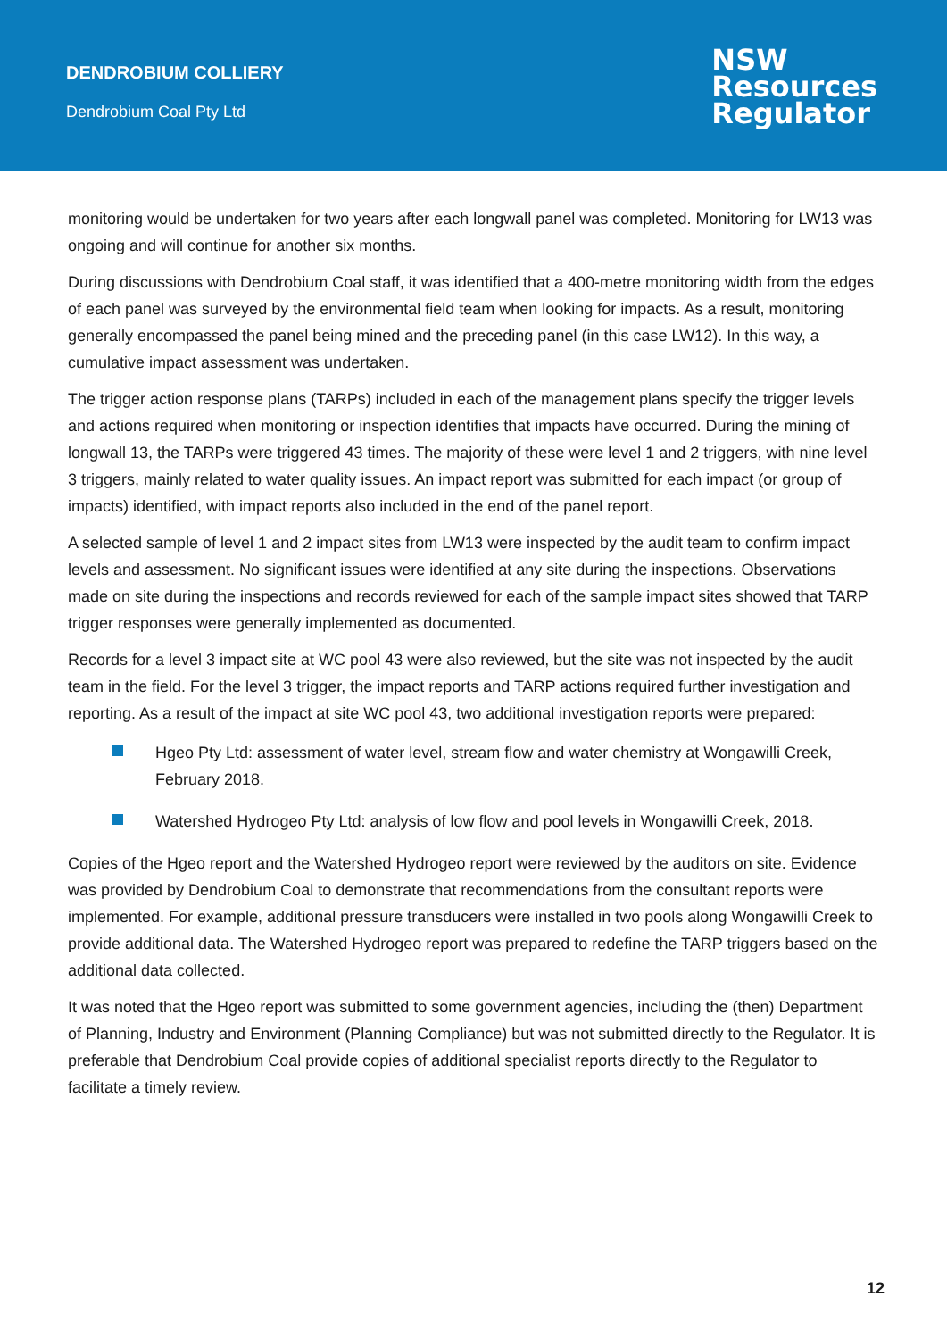DENDROBIUM COLLIERY
Dendrobium Coal Pty Ltd
NSW
Resources
Regulator
monitoring would be undertaken for two years after each longwall panel was completed. Monitoring for LW13 was ongoing and will continue for another six months.
During discussions with Dendrobium Coal staff, it was identified that a 400-metre monitoring width from the edges of each panel was surveyed by the environmental field team when looking for impacts. As a result, monitoring generally encompassed the panel being mined and the preceding panel (in this case LW12). In this way, a cumulative impact assessment was undertaken.
The trigger action response plans (TARPs) included in each of the management plans specify the trigger levels and actions required when monitoring or inspection identifies that impacts have occurred. During the mining of longwall 13, the TARPs were triggered 43 times. The majority of these were level 1 and 2 triggers, with nine level 3 triggers, mainly related to water quality issues. An impact report was submitted for each impact (or group of impacts) identified, with impact reports also included in the end of the panel report.
A selected sample of level 1 and 2 impact sites from LW13 were inspected by the audit team to confirm impact levels and assessment. No significant issues were identified at any site during the inspections. Observations made on site during the inspections and records reviewed for each of the sample impact sites showed that TARP trigger responses were generally implemented as documented.
Records for a level 3 impact site at WC pool 43 were also reviewed, but the site was not inspected by the audit team in the field. For the level 3 trigger, the impact reports and TARP actions required further investigation and reporting. As a result of the impact at site WC pool 43, two additional investigation reports were prepared:
Hgeo Pty Ltd: assessment of water level, stream flow and water chemistry at Wongawilli Creek, February 2018.
Watershed Hydrogeo Pty Ltd: analysis of low flow and pool levels in Wongawilli Creek, 2018.
Copies of the Hgeo report and the Watershed Hydrogeo report were reviewed by the auditors on site. Evidence was provided by Dendrobium Coal to demonstrate that recommendations from the consultant reports were implemented. For example, additional pressure transducers were installed in two pools along Wongawilli Creek to provide additional data. The Watershed Hydrogeo report was prepared to redefine the TARP triggers based on the additional data collected.
It was noted that the Hgeo report was submitted to some government agencies, including the (then) Department of Planning, Industry and Environment (Planning Compliance) but was not submitted directly to the Regulator. It is preferable that Dendrobium Coal provide copies of additional specialist reports directly to the Regulator to facilitate a timely review.
12